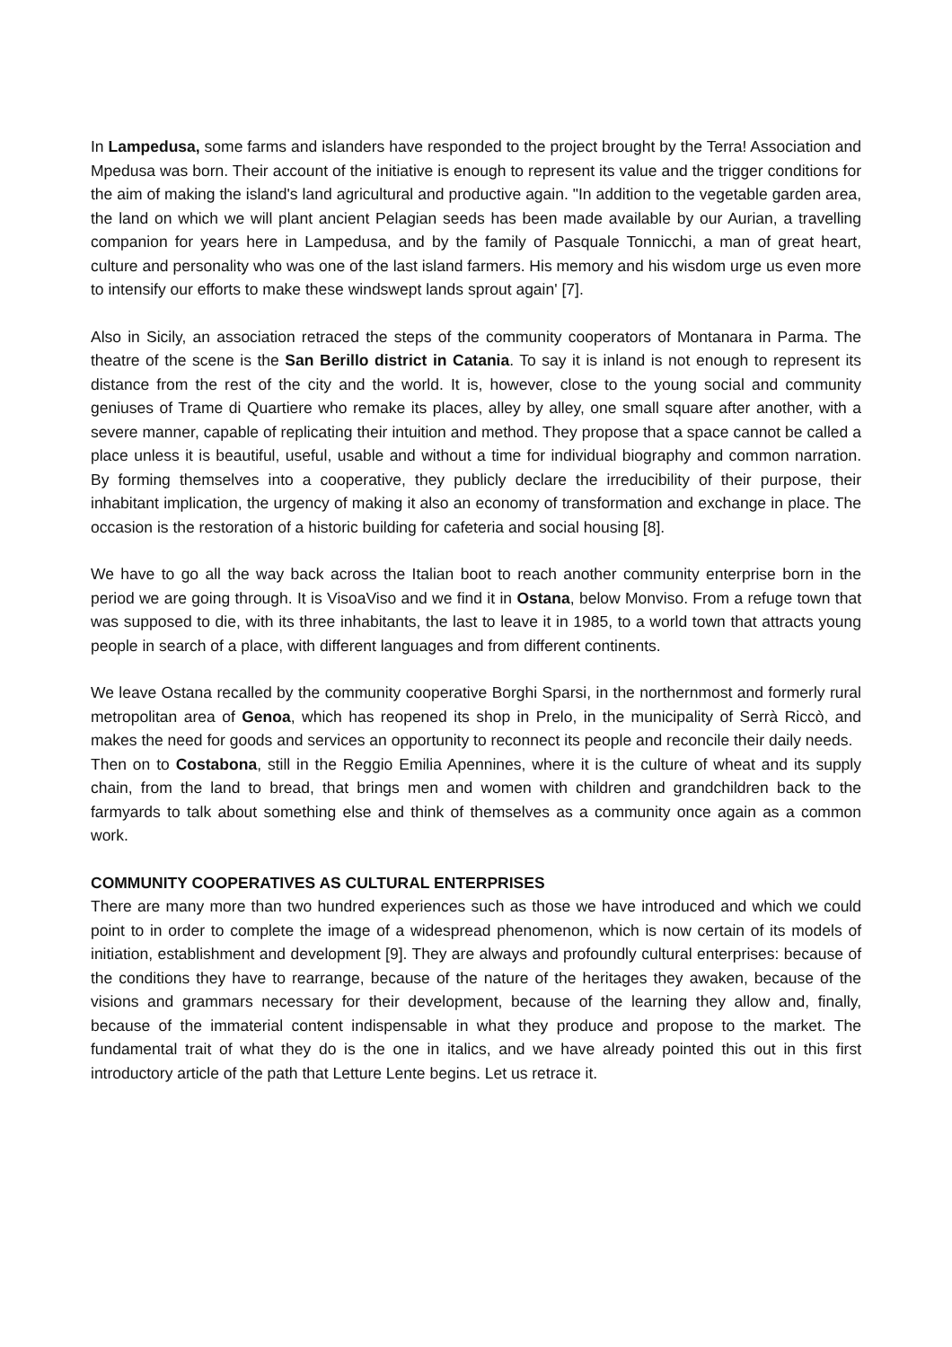In Lampedusa, some farms and islanders have responded to the project brought by the Terra! Association and Mpedusa was born. Their account of the initiative is enough to represent its value and the trigger conditions for the aim of making the island's land agricultural and productive again. "In addition to the vegetable garden area, the land on which we will plant ancient Pelagian seeds has been made available by our Aurian, a travelling companion for years here in Lampedusa, and by the family of Pasquale Tonnicchi, a man of great heart, culture and personality who was one of the last island farmers. His memory and his wisdom urge us even more to intensify our efforts to make these windswept lands sprout again' [7].
Also in Sicily, an association retraced the steps of the community cooperators of Montanara in Parma. The theatre of the scene is the San Berillo district in Catania. To say it is inland is not enough to represent its distance from the rest of the city and the world. It is, however, close to the young social and community geniuses of Trame di Quartiere who remake its places, alley by alley, one small square after another, with a severe manner, capable of replicating their intuition and method. They propose that a space cannot be called a place unless it is beautiful, useful, usable and without a time for individual biography and common narration. By forming themselves into a cooperative, they publicly declare the irreducibility of their purpose, their inhabitant implication, the urgency of making it also an economy of transformation and exchange in place. The occasion is the restoration of a historic building for cafeteria and social housing [8].
We have to go all the way back across the Italian boot to reach another community enterprise born in the period we are going through. It is VisoaViso and we find it in Ostana, below Monviso. From a refuge town that was supposed to die, with its three inhabitants, the last to leave it in 1985, to a world town that attracts young people in search of a place, with different languages and from different continents.
We leave Ostana recalled by the community cooperative Borghi Sparsi, in the northernmost and formerly rural metropolitan area of Genoa, which has reopened its shop in Prelo, in the municipality of Serrà Riccò, and makes the need for goods and services an opportunity to reconnect its people and reconcile their daily needs.
Then on to Costabona, still in the Reggio Emilia Apennines, where it is the culture of wheat and its supply chain, from the land to bread, that brings men and women with children and grandchildren back to the farmyards to talk about something else and think of themselves as a community once again as a common work.
COMMUNITY COOPERATIVES AS CULTURAL ENTERPRISES
There are many more than two hundred experiences such as those we have introduced and which we could point to in order to complete the image of a widespread phenomenon, which is now certain of its models of initiation, establishment and development [9]. They are always and profoundly cultural enterprises: because of the conditions they have to rearrange, because of the nature of the heritages they awaken, because of the visions and grammars necessary for their development, because of the learning they allow and, finally, because of the immaterial content indispensable in what they produce and propose to the market. The fundamental trait of what they do is the one in italics, and we have already pointed this out in this first introductory article of the path that Letture Lente begins. Let us retrace it.